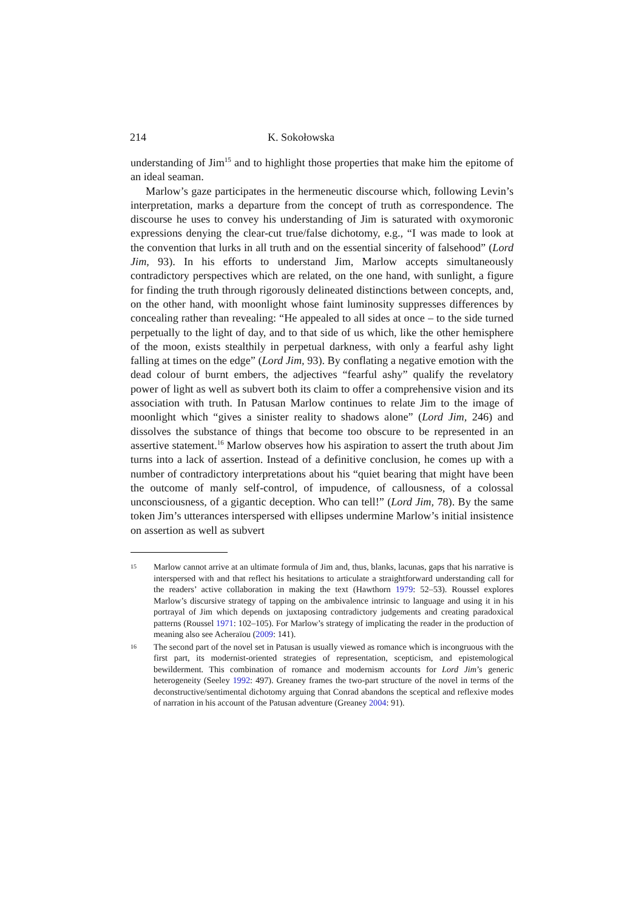214 K. Sokołowska
understanding of Jim<sup>15</sup> and to highlight those properties that make him the epitome of an ideal seaman.
Marlow’s gaze participates in the hermeneutic discourse which, following Levin’s interpretation, marks a departure from the concept of truth as correspondence. The discourse he uses to convey his understanding of Jim is saturated with oxymoronic expressions denying the clear-cut true/false dichotomy, e.g., “I was made to look at the convention that lurks in all truth and on the essential sincerity of falsehood” (Lord Jim, 93). In his efforts to understand Jim, Marlow accepts simultaneously contradictory perspectives which are related, on the one hand, with sunlight, a figure for finding the truth through rigorously delineated distinctions between concepts, and, on the other hand, with moonlight whose faint luminosity suppresses differences by concealing rather than revealing: “He appealed to all sides at once – to the side turned perpetually to the light of day, and to that side of us which, like the other hemisphere of the moon, exists stealthily in perpetual darkness, with only a fearful ashy light falling at times on the edge” (Lord Jim, 93). By conflating a negative emotion with the dead colour of burnt embers, the adjectives “fearful ashy” qualify the revelatory power of light as well as subvert both its claim to offer a comprehensive vision and its association with truth. In Patusan Marlow continues to relate Jim to the image of moonlight which “gives a sinister reality to shadows alone” (Lord Jim, 246) and dissolves the substance of things that become too obscure to be represented in an assertive statement.<sup>16</sup> Marlow observes how his aspiration to assert the truth about Jim turns into a lack of assertion. Instead of a definitive conclusion, he comes up with a number of contradictory interpretations about his “quiet bearing that might have been the outcome of manly self-control, of impudence, of callousness, of a colossal unconsciousness, of a gigantic deception. Who can tell!” (Lord Jim, 78). By the same token Jim’s utterances interspersed with ellipses undermine Marlow’s initial insistence on assertion as well as subvert
15 Marlow cannot arrive at an ultimate formula of Jim and, thus, blanks, lacunas, gaps that his narrative is interspersed with and that reflect his hesitations to articulate a straightforward understanding call for the readers’ active collaboration in making the text (Hawthorn 1979: 52–53). Roussel explores Marlow’s discursive strategy of tapping on the ambivalence intrinsic to language and using it in his portrayal of Jim which depends on juxtaposing contradictory judgements and creating paradoxical patterns (Roussel 1971: 102–105). For Marlow’s strategy of implicating the reader in the production of meaning also see Acheraïou (2009: 141).
16 The second part of the novel set in Patusan is usually viewed as romance which is incongruous with the first part, its modernist-oriented strategies of representation, scepticism, and epistemological bewilderment. This combination of romance and modernism accounts for Lord Jim’s generic heterogeneity (Seeley 1992: 497). Greaney frames the two-part structure of the novel in terms of the deconstructive/sentimental dichotomy arguing that Conrad abandons the sceptical and reflexive modes of narration in his account of the Patusan adventure (Greaney 2004: 91).